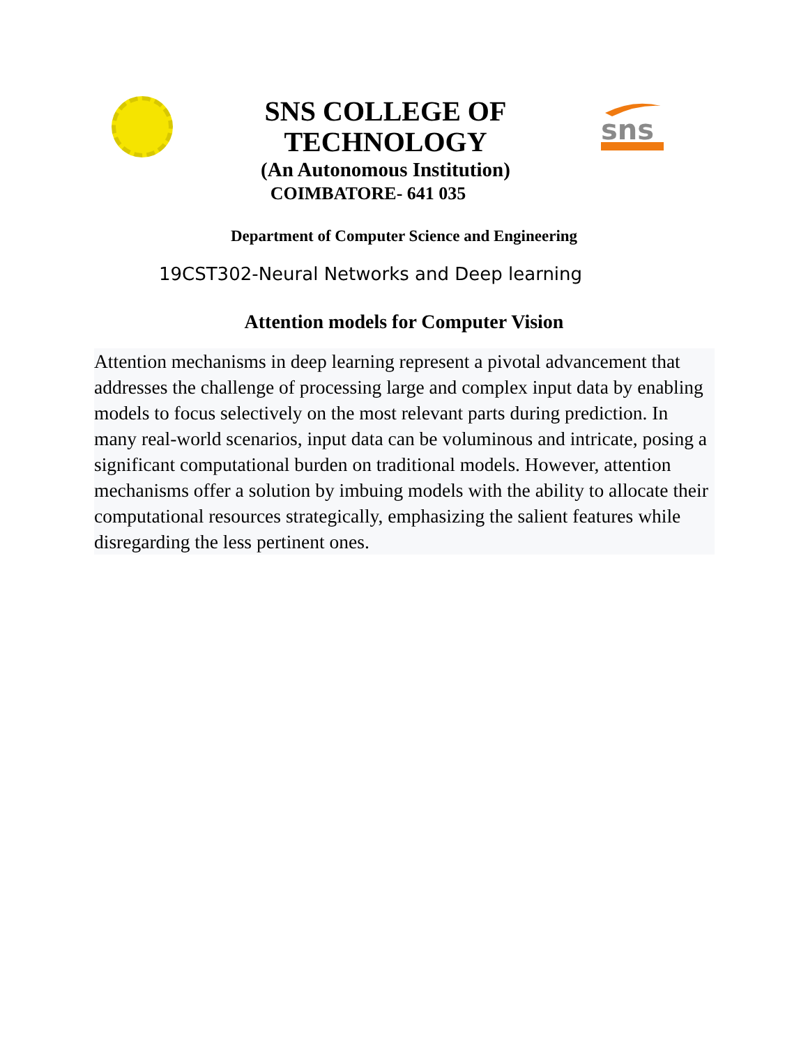SNS COLLEGE OF
TECHNOLOGY
(An Autonomous Institution)
COIMBATORE- 641 035
sns
Department of Computer Science and Engineering
19CST302-Neural Networks and Deep learning
Attention models for Computer Vision
Attention mechanisms in deep learning represent a pivotal advancement that addresses the challenge of processing large and complex input data by enabling models to focus selectively on the most relevant parts during prediction. In many real-world scenarios, input data can be voluminous and intricate, posing a significant computational burden on traditional models. However, attention mechanisms offer a solution by imbuing models with the ability to allocate their computational resources strategically, emphasizing the salient features while disregarding the less pertinent ones.